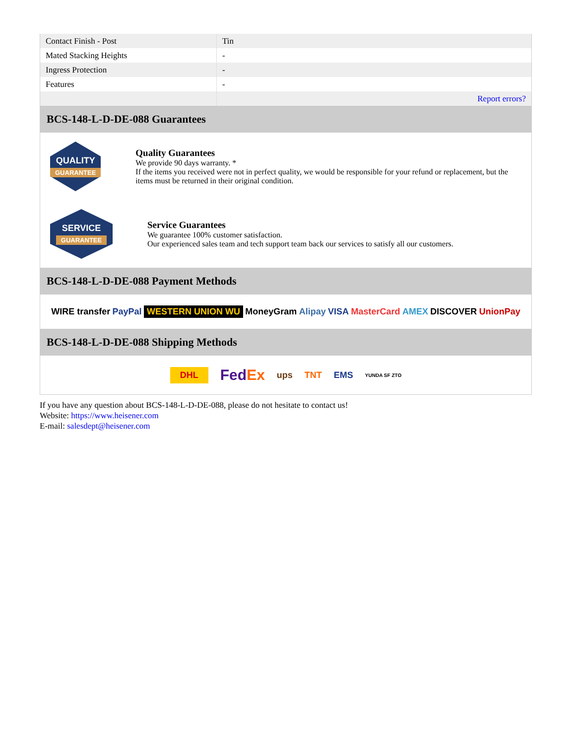| Contact Finish - Post | Tin |
| Mated Stacking Heights | - |
| Ingress Protection | - |
| Features | - |
| | Report errors? |
BCS-148-L-D-DE-088 Guarantees
QUALITY
GUARANTEE
Quality Guarantees
We provide 90 days warranty. *
If the items you received were not in perfect quality, we would be responsible for your refund or replacement, but the items must be returned in their original condition.
SERVICE
GUARANTEE
Service Guarantees
We guarantee 100% customer satisfaction.
Our experienced sales team and tech support team back our services to satisfy all our customers.
BCS-148-L-D-DE-088 Payment Methods
WIRE transfer PayPal WESTERN UNION WU MoneyGram Alipay VISA MasterCard AMEX DISCOVER UnionPay
BCS-148-L-D-DE-088 Shipping Methods
DHL FedEx ups TNT EMS YUNDA SF ZTO
If you have any question about BCS-148-L-D-DE-088, please do not hesitate to contact us!
Website: https://www.heisener.com
E-mail: salesdept@heisener.com